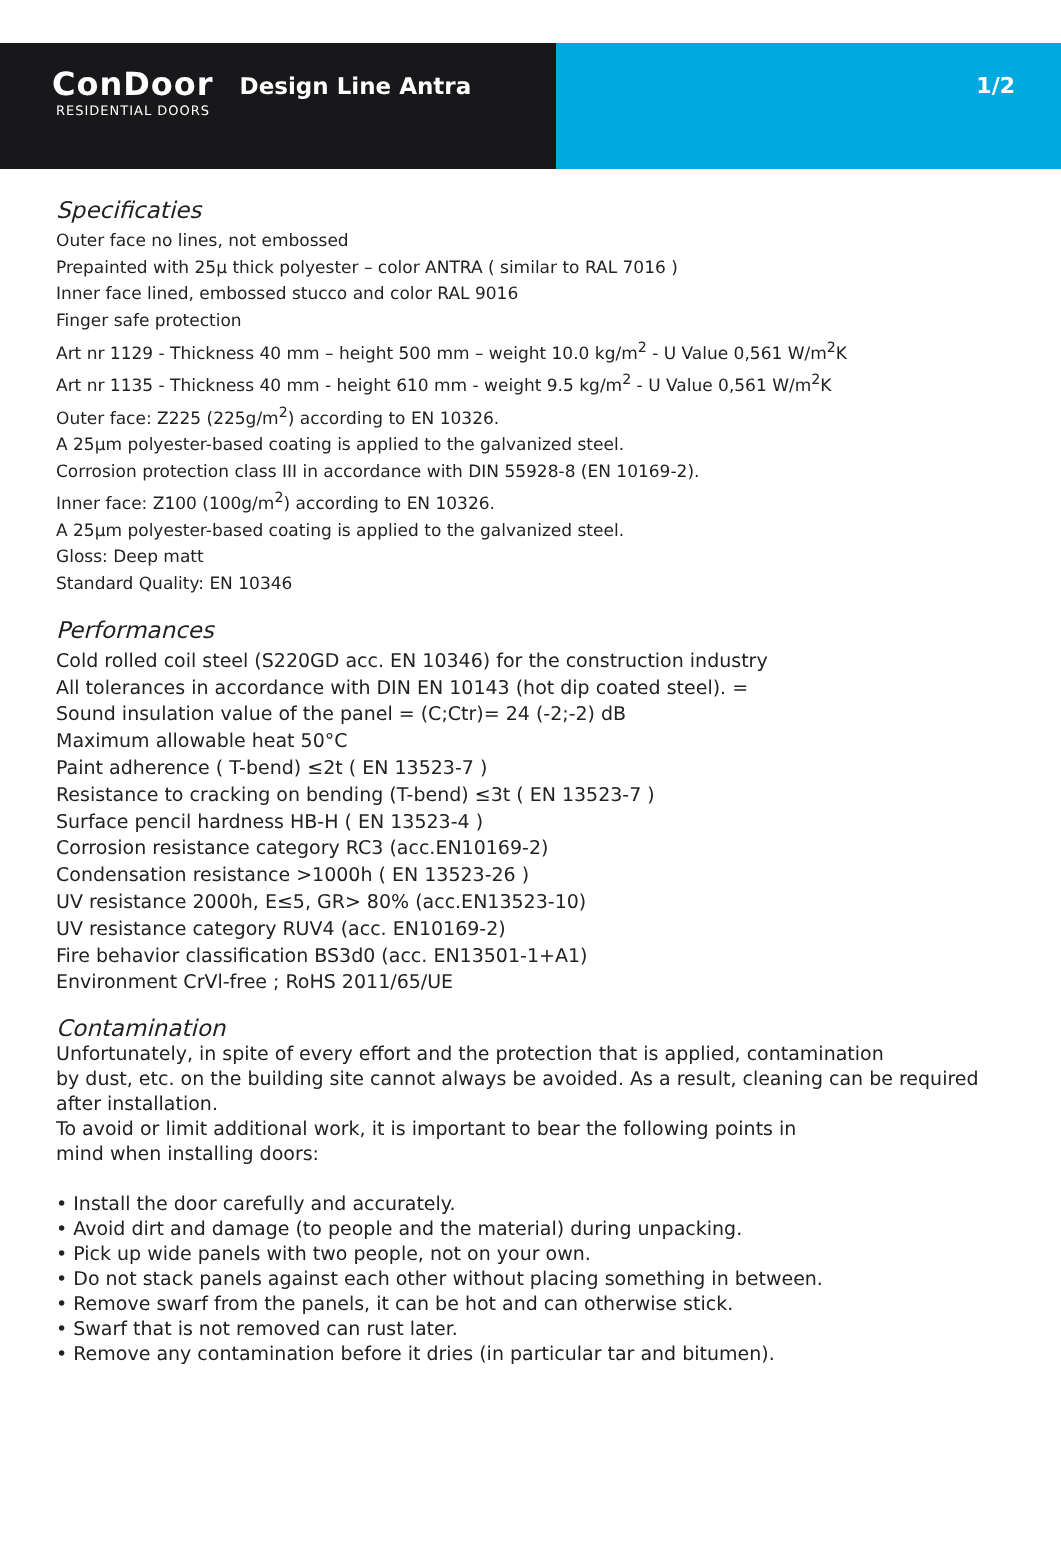ConDoor
RESIDENTIAL DOORS
Design Line Antra
1/2
Specificaties
Outer face no lines, not embossed
Prepainted with 25µ thick polyester – color ANTRA ( similar to RAL 7016 )
Inner face lined, embossed stucco and color RAL 9016
Finger safe protection
Art nr 1129 - Thickness 40 mm – height 500 mm – weight 10.0 kg/m<sup>2</sup> - U Value 0,561 W/m<sup>2</sup>K
Art nr 1135 - Thickness 40 mm - height 610 mm - weight 9.5 kg/m<sup>2</sup> - U Value 0,561 W/m<sup>2</sup>K
Outer face: Z225 (225g/m<sup>2</sup>) according to EN 10326.
A 25µm polyester-based coating is applied to the galvanized steel.
Corrosion protection class III in accordance with DIN 55928-8 (EN 10169-2).
Inner face: Z100 (100g/m<sup>2</sup>) according to EN 10326.
A 25µm polyester-based coating is applied to the galvanized steel.
Gloss: Deep matt
Standard Quality: EN 10346
Performances
Cold rolled coil steel (S220GD acc. EN 10346) for the construction industry
All tolerances in accordance with DIN EN 10143 (hot dip coated steel). =
Sound insulation value of the panel = (C;Ctr)= 24 (-2;-2) dB
Maximum allowable heat 50°C
Paint adherence ( T-bend) ≤2t ( EN 13523-7 )
Resistance to cracking on bending (T-bend) ≤3t ( EN 13523-7 )
Surface pencil hardness HB-H ( EN 13523-4 )
Corrosion resistance category RC3 (acc.EN10169-2)
Condensation resistance >1000h ( EN 13523-26 )
UV resistance 2000h, E≤5, GR> 80% (acc.EN13523-10)
UV resistance category RUV4 (acc. EN10169-2)
Fire behavior classification BS3d0 (acc. EN13501-1+A1)
Environment CrVl-free ; RoHS 2011/65/UE
Contamination
Unfortunately, in spite of every effort and the protection that is applied, contamination
by dust, etc. on the building site cannot always be avoided. As a result, cleaning can be required
after installation.
To avoid or limit additional work, it is important to bear the following points in
mind when installing doors:
• Install the door carefully and accurately.
• Avoid dirt and damage (to people and the material) during unpacking.
• Pick up wide panels with two people, not on your own.
• Do not stack panels against each other without placing something in between.
• Remove swarf from the panels, it can be hot and can otherwise stick.
• Swarf that is not removed can rust later.
• Remove any contamination before it dries (in particular tar and bitumen).